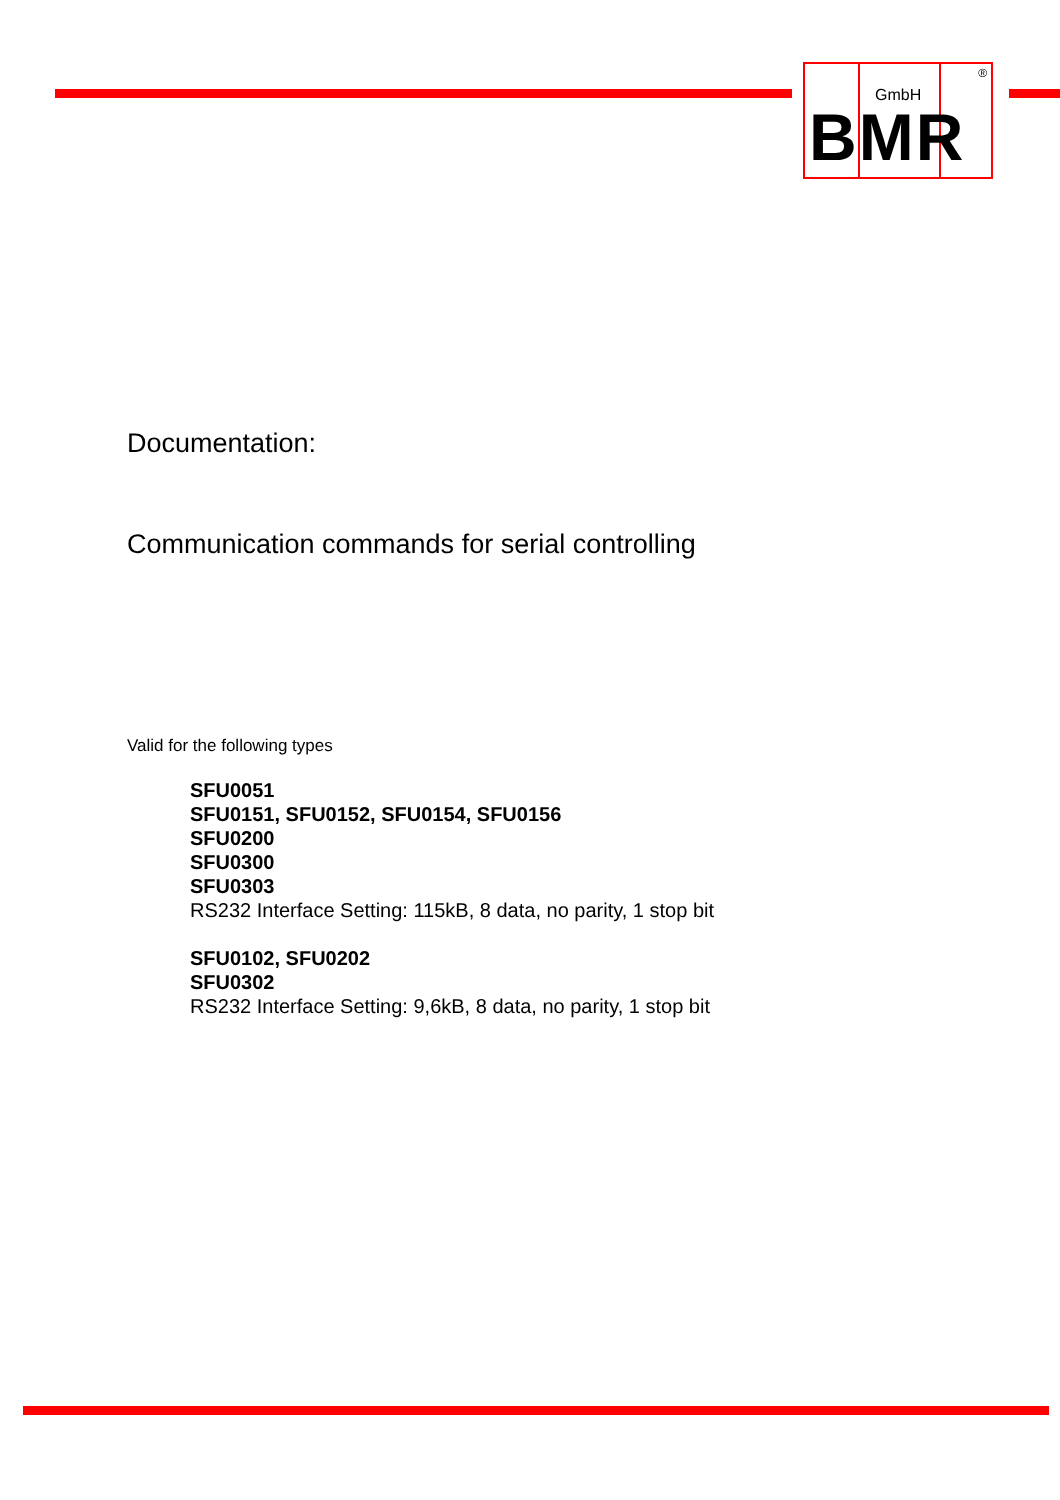GmbH
®
BMR
Documentation:
Communication commands for serial controlling
Valid for the following types
SFU0051
SFU0151, SFU0152, SFU0154, SFU0156
SFU0200
SFU0300
SFU0303
RS232 Interface Setting: 115kB, 8 data, no parity, 1 stop bit
SFU0102, SFU0202
SFU0302
RS232 Interface Setting: 9,6kB, 8 data, no parity, 1 stop bit